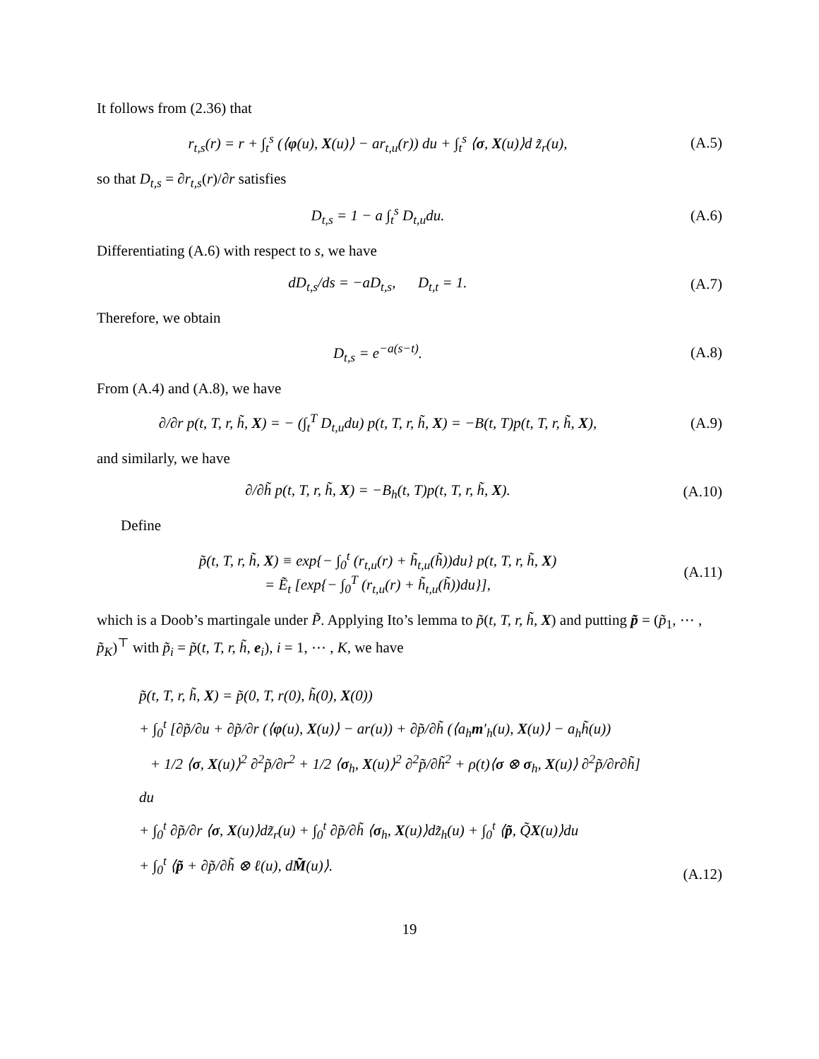It follows from (2.36) that
r<sub>t,s</sub>(r) = r + ∫<sub>t</sub><sup>s</sup> (⟨φ(u), X(u)⟩ − ar<sub>t,u</sub>(r)) du + ∫<sub>t</sub><sup>s</sup> ⟨σ, X(u)⟩d z̃<sub>r</sub>(u),
(A.5)
so that D<sub>t,s</sub> = ∂r<sub>t,s</sub>(r)/∂r satisfies
D<sub>t,s</sub> = 1 − a ∫<sub>t</sub><sup>s</sup> D<sub>t,u</sub>du. (A.6)
Differentiating (A.6) with respect to s, we have
dD<sub>t,s</sub>/ds = −aD<sub>t,s</sub>, D<sub>t,t</sub> = 1.
(A.7)
Therefore, we obtain
D<sub>t,s</sub> = e<sup>−a(s−t)</sup>. (A.8)
From (A.4) and (A.8), we have
∂/∂r p(t, T, r, h̃, X) = − (∫<sub>t</sub><sup>T</sup> D<sub>t,u</sub>du) p(t, T, r, h̃, X) = −B(t, T)p(t, T, r, h̃, X),
(A.9)
and similarly, we have
∂/∂h̃ p(t, T, r, h̃, X) = −B<sub>h</sub>(t, T)p(t, T, r, h̃, X).
(A.10)
Define
p̃(t, T, r, h̃, X) ≡ exp{− ∫<sub>0</sub><sup>t</sup> (r<sub>t,u</sub>(r) + h̃<sub>t,u</sub>(h̃))du} p(t, T, r, h̃, X)
= Ẽ<sub>t</sub> [exp{− ∫<sub>0</sub><sup>T</sup> (r<sub>t,u</sub>(r) + h̃<sub>t,u</sub>(h̃))du}],
(A.11)
which is a Doob’s martingale under P̃. Applying Ito’s lemma to p̃(t, T, r, h̃, X) and putting p̃ = (p̃<sub>1</sub>, ⋯ , p̃<sub>K</sub>)<sup>⊤</sup> with p̃<sub>i</sub> = p̃(t, T, r, h̃, e<sub>i</sub>), i = 1, ⋯ , K, we have
p̃(t, T, r, h̃, X) = p̃(0, T, r(0), h̃(0), X(0))
+ ∫<sub>0</sub><sup>t</sup> [∂p̃/∂u + ∂p̃/∂r (⟨φ(u), X(u)⟩ − ar(u)) + ∂p̃/∂h̃ (⟨a<sub>h</sub>m′<sub>h</sub>(u), X(u)⟩ − a<sub>h</sub>h̃(u))
+ 1/2 ⟨σ, X(u)⟩<sup>2</sup> ∂<sup>2</sup>p̃/∂r<sup>2</sup> + 1/2 ⟨σ<sub>h</sub>, X(u)⟩<sup>2</sup> ∂<sup>2</sup>p̃/∂h̃<sup>2</sup> + ρ(t)⟨σ ⊗ σ<sub>h</sub>, X(u)⟩ ∂<sup>2</sup>p̃/∂r∂h̃] du
+ ∫<sub>0</sub><sup>t</sup> ∂p̃/∂r ⟨σ, X(u)⟩dz̃<sub>r</sub>(u) + ∫<sub>0</sub><sup>t</sup> ∂p̃/∂h̃ ⟨σ<sub>h</sub>, X(u)⟩dz̃<sub>h</sub>(u) + ∫<sub>0</sub><sup>t</sup> ⟨p̃, Q̃X(u)⟩du
+ ∫<sub>0</sub><sup>t</sup> ⟨p̃ + ∂p̃/∂h̃ ⊗ ℓ(u), dM̃(u)⟩.
(A.12)
19